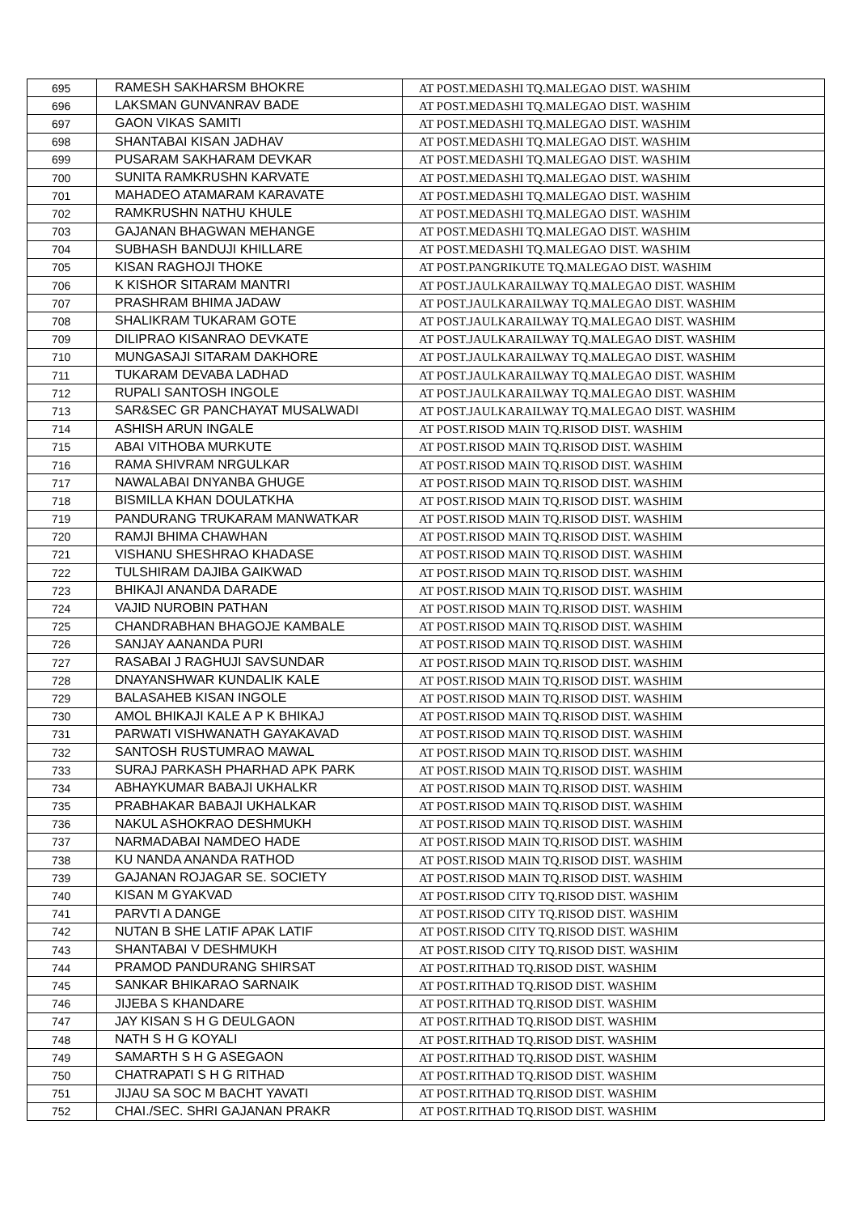| 695 | RAMESH SAKHARSM BHOKRE | AT POST.MEDASHI TQ.MALEGAO DIST. WASHIM |
| 696 | LAKSMAN GUNVANRAV BADE | AT POST.MEDASHI TQ.MALEGAO DIST. WASHIM |
| 697 | GAON VIKAS SAMITI | AT POST.MEDASHI TQ.MALEGAO DIST. WASHIM |
| 698 | SHANTABAI KISAN JADHAV | AT POST.MEDASHI TQ.MALEGAO DIST. WASHIM |
| 699 | PUSARAM SAKHARAM DEVKAR | AT POST.MEDASHI TQ.MALEGAO DIST. WASHIM |
| 700 | SUNITA RAMKRUSHN KARVATE | AT POST.MEDASHI TQ.MALEGAO DIST. WASHIM |
| 701 | MAHADEO ATAMARAM KARAVATE | AT POST.MEDASHI TQ.MALEGAO DIST. WASHIM |
| 702 | RAMKRUSHN NATHU KHULE | AT POST.MEDASHI TQ.MALEGAO DIST. WASHIM |
| 703 | GAJANAN BHAGWAN MEHANGE | AT POST.MEDASHI TQ.MALEGAO DIST. WASHIM |
| 704 | SUBHASH BANDUJI KHILLARE | AT POST.MEDASHI TQ.MALEGAO DIST. WASHIM |
| 705 | KISAN RAGHOJI THOKE | AT POST.PANGRIKUTE TQ.MALEGAO DIST. WASHIM |
| 706 | K KISHOR SITARAM MANTRI | AT POST.JAULKARAILWAY TQ.MALEGAO DIST. WASHIM |
| 707 | PRASHRAM BHIMA JADAW | AT POST.JAULKARAILWAY TQ.MALEGAO DIST. WASHIM |
| 708 | SHALIKRAM TUKARAM GOTE | AT POST.JAULKARAILWAY TQ.MALEGAO DIST. WASHIM |
| 709 | DILIPRAO KISANRAO DEVKATE | AT POST.JAULKARAILWAY TQ.MALEGAO DIST. WASHIM |
| 710 | MUNGASAJI SITARAM DAKHORE | AT POST.JAULKARAILWAY TQ.MALEGAO DIST. WASHIM |
| 711 | TUKARAM DEVABA LADHAD | AT POST.JAULKARAILWAY TQ.MALEGAO DIST. WASHIM |
| 712 | RUPALI SANTOSH INGOLE | AT POST.JAULKARAILWAY TQ.MALEGAO DIST. WASHIM |
| 713 | SAR&SEC GR PANCHAYAT MUSALWADI | AT POST.JAULKARAILWAY TQ.MALEGAO DIST. WASHIM |
| 714 | ASHISH ARUN INGALE | AT POST.RISOD MAIN TQ.RISOD DIST. WASHIM |
| 715 | ABAI VITHOBA MURKUTE | AT POST.RISOD MAIN TQ.RISOD DIST. WASHIM |
| 716 | RAMA SHIVRAM NRGULKAR | AT POST.RISOD MAIN TQ.RISOD DIST. WASHIM |
| 717 | NAWALABAI DNYANBA GHUGE | AT POST.RISOD MAIN TQ.RISOD DIST. WASHIM |
| 718 | BISMILLA KHAN DOULATKHA | AT POST.RISOD MAIN TQ.RISOD DIST. WASHIM |
| 719 | PANDURANG TRUKARAM MANWATKAR | AT POST.RISOD MAIN TQ.RISOD DIST. WASHIM |
| 720 | RAMJI BHIMA CHAWHAN | AT POST.RISOD MAIN TQ.RISOD DIST. WASHIM |
| 721 | VISHANU SHESHRAO KHADASE | AT POST.RISOD MAIN TQ.RISOD DIST. WASHIM |
| 722 | TULSHIRAM DAJIBA GAIKWAD | AT POST.RISOD MAIN TQ.RISOD DIST. WASHIM |
| 723 | BHIKAJI ANANDA DARADE | AT POST.RISOD MAIN TQ.RISOD DIST. WASHIM |
| 724 | VAJID NUROBIN PATHAN | AT POST.RISOD MAIN TQ.RISOD DIST. WASHIM |
| 725 | CHANDRABHAN BHAGOJE KAMBALE | AT POST.RISOD MAIN TQ.RISOD DIST. WASHIM |
| 726 | SANJAY AANANDA PURI | AT POST.RISOD MAIN TQ.RISOD DIST. WASHIM |
| 727 | RASABAI J RAGHUJI SAVSUNDAR | AT POST.RISOD MAIN TQ.RISOD DIST. WASHIM |
| 728 | DNAYANSHWAR KUNDALIK KALE | AT POST.RISOD MAIN TQ.RISOD DIST. WASHIM |
| 729 | BALASAHEB KISAN INGOLE | AT POST.RISOD MAIN TQ.RISOD DIST. WASHIM |
| 730 | AMOL BHIKAJI KALE A P K BHIKAJ | AT POST.RISOD MAIN TQ.RISOD DIST. WASHIM |
| 731 | PARWATI VISHWANATH GAYAKAVAD | AT POST.RISOD MAIN TQ.RISOD DIST. WASHIM |
| 732 | SANTOSH RUSTUMRAO MAWAL | AT POST.RISOD MAIN TQ.RISOD DIST. WASHIM |
| 733 | SURAJ PARKASH PHARHAD APK PARK | AT POST.RISOD MAIN TQ.RISOD DIST. WASHIM |
| 734 | ABHAYKUMAR BABAJI UKHALKR | AT POST.RISOD MAIN TQ.RISOD DIST. WASHIM |
| 735 | PRABHAKAR BABAJI UKHALKAR | AT POST.RISOD MAIN TQ.RISOD DIST. WASHIM |
| 736 | NAKUL ASHOKRAO DESHMUKH | AT POST.RISOD MAIN TQ.RISOD DIST. WASHIM |
| 737 | NARMADABAI NAMDEO HADE | AT POST.RISOD MAIN TQ.RISOD DIST. WASHIM |
| 738 | KU NANDA ANANDA RATHOD | AT POST.RISOD MAIN TQ.RISOD DIST. WASHIM |
| 739 | GAJANAN ROJAGAR SE. SOCIETY | AT POST.RISOD MAIN TQ.RISOD DIST. WASHIM |
| 740 | KISAN M GYAKVAD | AT POST.RISOD CITY TQ.RISOD DIST. WASHIM |
| 741 | PARVTI A DANGE | AT POST.RISOD CITY TQ.RISOD DIST. WASHIM |
| 742 | NUTAN B SHE LATIF APAK LATIF | AT POST.RISOD CITY TQ.RISOD DIST. WASHIM |
| 743 | SHANTABAI V DESHMUKH | AT POST.RISOD CITY TQ.RISOD DIST. WASHIM |
| 744 | PRAMOD PANDURANG SHIRSAT | AT POST.RITHAD TQ.RISOD DIST. WASHIM |
| 745 | SANKAR BHIKARAO SARNAIK | AT POST.RITHAD TQ.RISOD DIST. WASHIM |
| 746 | JIJEBA S KHANDARE | AT POST.RITHAD TQ.RISOD DIST. WASHIM |
| 747 | JAY KISAN S H G DEULGAON | AT POST.RITHAD TQ.RISOD DIST. WASHIM |
| 748 | NATH S H G KOYALI | AT POST.RITHAD TQ.RISOD DIST. WASHIM |
| 749 | SAMARTH S H G ASEGAON | AT POST.RITHAD TQ.RISOD DIST. WASHIM |
| 750 | CHATRAPATI S H G RITHAD | AT POST.RITHAD TQ.RISOD DIST. WASHIM |
| 751 | JIJAU SA SOC M BACHT YAVATI | AT POST.RITHAD TQ.RISOD DIST. WASHIM |
| 752 | CHAI./SEC. SHRI GAJANAN PRAKR | AT POST.RITHAD TQ.RISOD DIST. WASHIM |